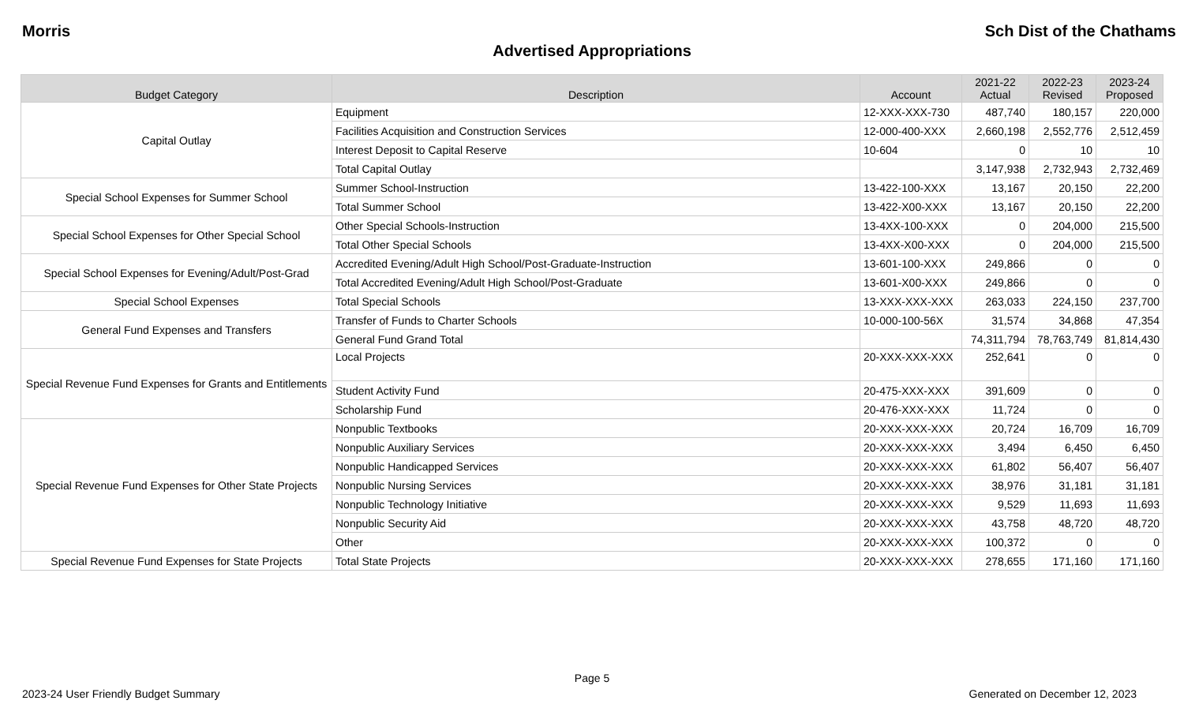Morris Sch Dist of the Chathams
Advertised Appropriations
| Budget Category | Description | Account | 2021-22 Actual | 2022-23 Revised | 2023-24 Proposed |
| --- | --- | --- | --- | --- | --- |
| Capital Outlay | Equipment | 12-XXX-XXX-730 | 487,740 | 180,157 | 220,000 |
| | Facilities Acquisition and Construction Services | 12-000-400-XXX | 2,660,198 | 2,552,776 | 2,512,459 |
| | Interest Deposit to Capital Reserve | 10-604 | 0 | 10 | 10 |
| | Total Capital Outlay | | 3,147,938 | 2,732,943 | 2,732,469 |
| Special School Expenses for Summer School | Summer School-Instruction | 13-422-100-XXX | 13,167 | 20,150 | 22,200 |
| | Total Summer School | 13-422-X00-XXX | 13,167 | 20,150 | 22,200 |
| Special School Expenses for Other Special School | Other Special Schools-Instruction | 13-4XX-100-XXX | 0 | 204,000 | 215,500 |
| | Total Other Special Schools | 13-4XX-X00-XXX | 0 | 204,000 | 215,500 |
| Special School Expenses for Evening/Adult/Post-Grad | Accredited Evening/Adult High School/Post-Graduate-Instruction | 13-601-100-XXX | 249,866 | 0 | 0 |
| | Total Accredited Evening/Adult High School/Post-Graduate | 13-601-X00-XXX | 249,866 | 0 | 0 |
| Special School Expenses | Total Special Schools | 13-XXX-XXX-XXX | 263,033 | 224,150 | 237,700 |
| General Fund Expenses and Transfers | Transfer of Funds to Charter Schools | 10-000-100-56X | 31,574 | 34,868 | 47,354 |
| | General Fund Grand Total | | 74,311,794 | 78,763,749 | 81,814,430 |
| Special Revenue Fund Expenses for Grants and Entitlements | Local Projects | 20-XXX-XXX-XXX | 252,641 | 0 | 0 |
| | Student Activity Fund | 20-475-XXX-XXX | 391,609 | 0 | 0 |
| | Scholarship Fund | 20-476-XXX-XXX | 11,724 | 0 | 0 |
| Special Revenue Fund Expenses for Other State Projects | Nonpublic Textbooks | 20-XXX-XXX-XXX | 20,724 | 16,709 | 16,709 |
| | Nonpublic Auxiliary Services | 20-XXX-XXX-XXX | 3,494 | 6,450 | 6,450 |
| | Nonpublic Handicapped Services | 20-XXX-XXX-XXX | 61,802 | 56,407 | 56,407 |
| | Nonpublic Nursing Services | 20-XXX-XXX-XXX | 38,976 | 31,181 | 31,181 |
| | Nonpublic Technology Initiative | 20-XXX-XXX-XXX | 9,529 | 11,693 | 11,693 |
| | Nonpublic Security Aid | 20-XXX-XXX-XXX | 43,758 | 48,720 | 48,720 |
| | Other | 20-XXX-XXX-XXX | 100,372 | 0 | 0 |
| Special Revenue Fund Expenses for State Projects | Total State Projects | 20-XXX-XXX-XXX | 278,655 | 171,160 | 171,160 |
Page 5
2023-24 User Friendly Budget Summary Generated on December 12, 2023